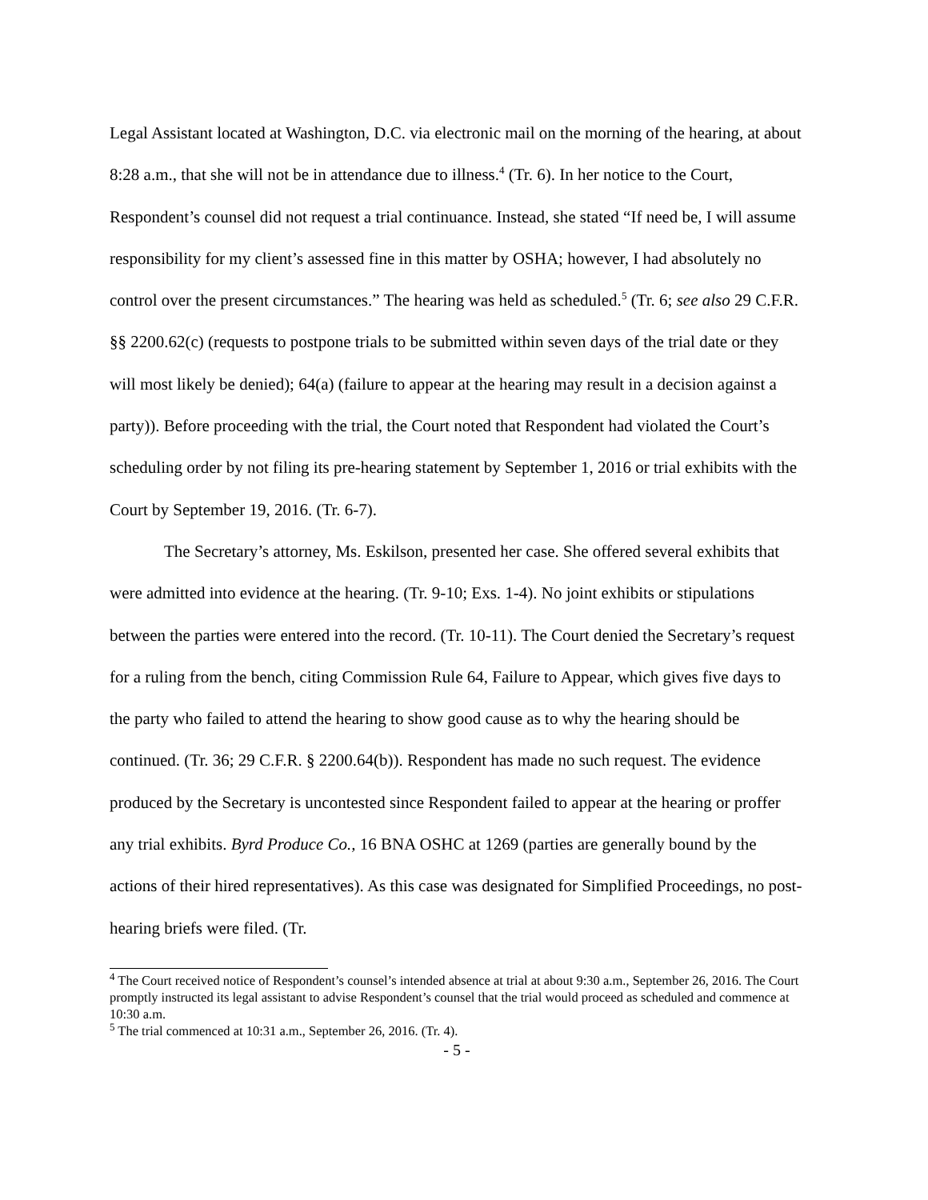Legal Assistant located at Washington, D.C. via electronic mail on the morning of the hearing, at about 8:28 a.m., that she will not be in attendance due to illness.<sup>4</sup> (Tr. 6). In her notice to the Court, Respondent’s counsel did not request a trial continuance. Instead, she stated “If need be, I will assume responsibility for my client’s assessed fine in this matter by OSHA; however, I had absolutely no control over the present circumstances.” The hearing was held as scheduled.<sup>5</sup> (Tr. 6; see also 29 C.F.R. §§ 2200.62(c) (requests to postpone trials to be submitted within seven days of the trial date or they will most likely be denied); 64(a) (failure to appear at the hearing may result in a decision against a party)). Before proceeding with the trial, the Court noted that Respondent had violated the Court’s scheduling order by not filing its pre-hearing statement by September 1, 2016 or trial exhibits with the Court by September 19, 2016. (Tr. 6-7).
The Secretary’s attorney, Ms. Eskilson, presented her case. She offered several exhibits that were admitted into evidence at the hearing. (Tr. 9-10; Exs. 1-4). No joint exhibits or stipulations between the parties were entered into the record. (Tr. 10-11). The Court denied the Secretary’s request for a ruling from the bench, citing Commission Rule 64, Failure to Appear, which gives five days to the party who failed to attend the hearing to show good cause as to why the hearing should be continued. (Tr. 36; 29 C.F.R. § 2200.64(b)). Respondent has made no such request. The evidence produced by the Secretary is uncontested since Respondent failed to appear at the hearing or proffer any trial exhibits. Byrd Produce Co., 16 BNA OSHC at 1269 (parties are generally bound by the actions of their hired representatives). As this case was designated for Simplified Proceedings, no post-hearing briefs were filed. (Tr.
<sup>4</sup> The Court received notice of Respondent’s counsel’s intended absence at trial at about 9:30 a.m., September 26, 2016. The Court promptly instructed its legal assistant to advise Respondent’s counsel that the trial would proceed as scheduled and commence at 10:30 a.m.
<sup>5</sup> The trial commenced at 10:31 a.m., September 26, 2016. (Tr. 4).
- 5 -